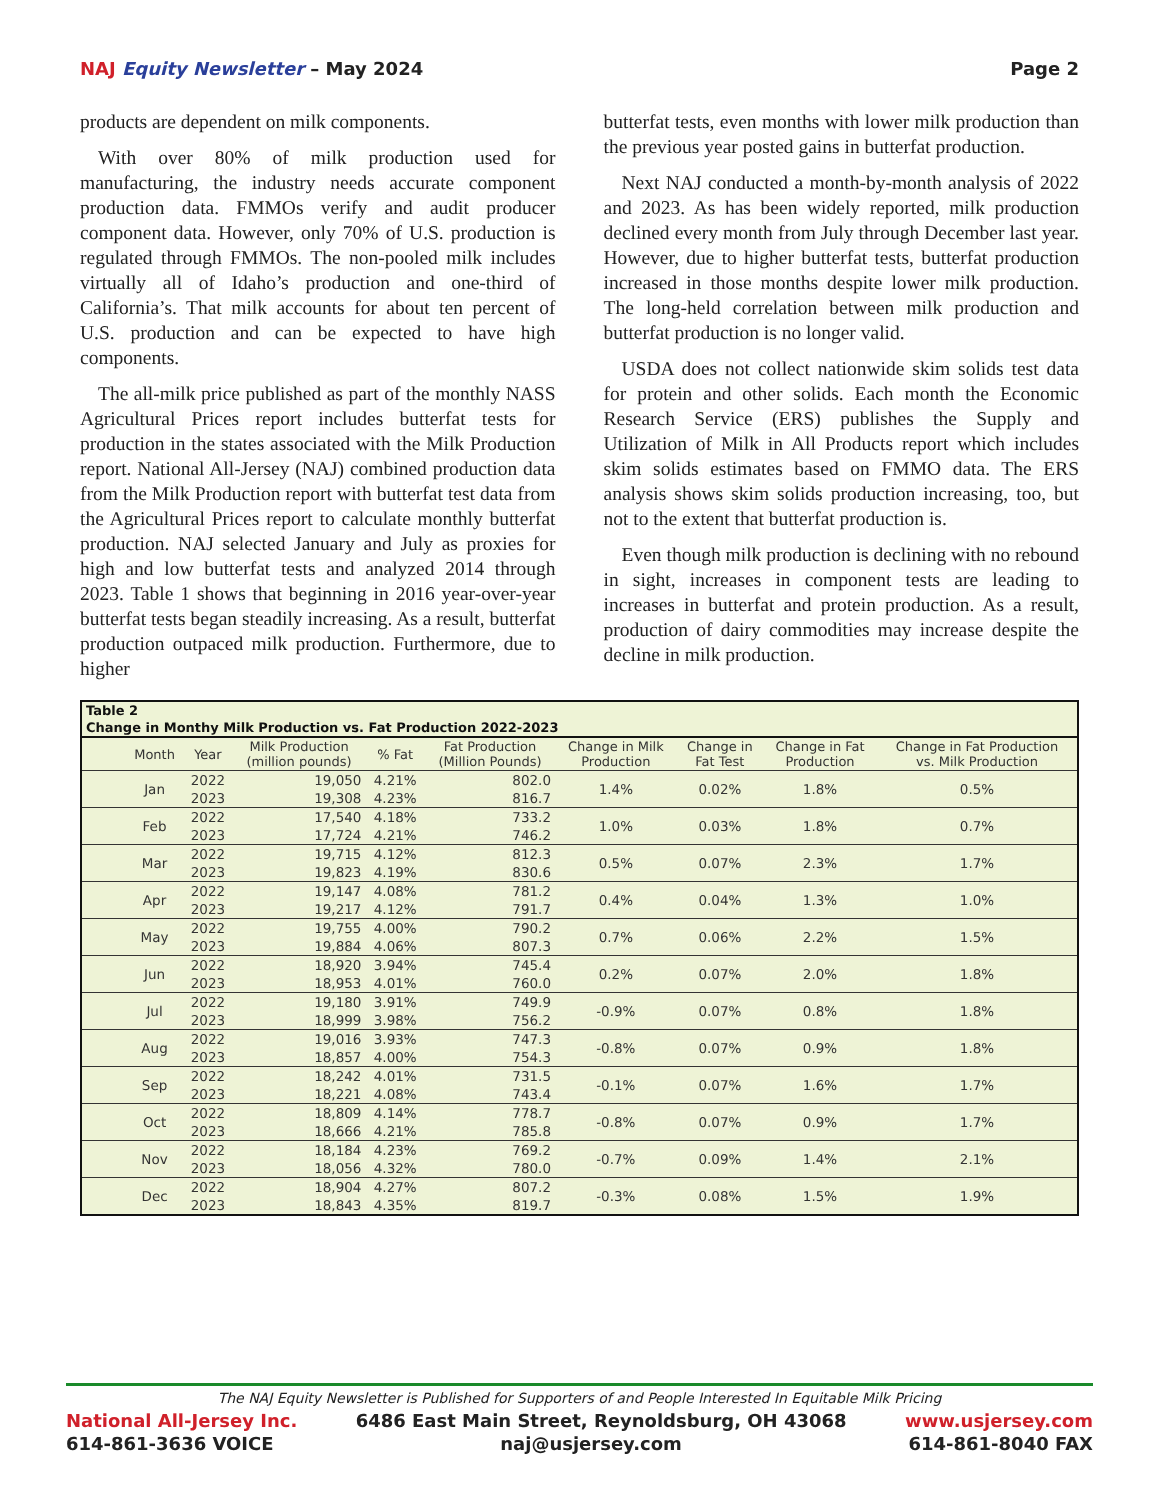NAJ Equity Newsletter – May 2024 Page 2
products are dependent on milk components.
With over 80% of milk production used for manufacturing, the industry needs accurate component production data. FMMOs verify and audit producer component data. However, only 70% of U.S. production is regulated through FMMOs. The non-pooled milk includes virtually all of Idaho’s production and one-third of California’s. That milk accounts for about ten percent of U.S. production and can be expected to have high components.
The all-milk price published as part of the monthly NASS Agricultural Prices report includes butterfat tests for production in the states associated with the Milk Production report. National All-Jersey (NAJ) combined production data from the Milk Production report with butterfat test data from the Agricultural Prices report to calculate monthly butterfat production. NAJ selected January and July as proxies for high and low butterfat tests and analyzed 2014 through 2023. Table 1 shows that beginning in 2016 year-over-year butterfat tests began steadily increasing. As a result, butterfat production outpaced milk production. Furthermore, due to higher
butterfat tests, even months with lower milk production than the previous year posted gains in butterfat production.
Next NAJ conducted a month-by-month analysis of 2022 and 2023. As has been widely reported, milk production declined every month from July through December last year. However, due to higher butterfat tests, butterfat production increased in those months despite lower milk production. The long-held correlation between milk production and butterfat production is no longer valid.
USDA does not collect nationwide skim solids test data for protein and other solids. Each month the Economic Research Service (ERS) publishes the Supply and Utilization of Milk in All Products report which includes skim solids estimates based on FMMO data. The ERS analysis shows skim solids production increasing, too, but not to the extent that butterfat production is.
Even though milk production is declining with no rebound in sight, increases in component tests are leading to increases in butterfat and protein production. As a result, production of dairy commodities may increase despite the decline in milk production.
| Table 2 | | | | | | | | | |
| --- | --- | --- | --- | --- | --- | --- | --- | --- | --- |
| Change in Monthy Milk Production vs. Fat Production 2022-2023 | | | | | | | | | |
| | Month | Year | Milk Production (million pounds) | % Fat | Fat Production (Million Pounds) | Change in Milk Production | Change in Fat Test | Change in Fat Production | Change in Fat Production vs. Milk Production |
| | Jan | 2022 | 19,050 | 4.21% | 802.0 | 1.4% | 0.02% | 1.8% | 0.5% |
| | | 2023 | 19,308 | 4.23% | 816.7 | | | | |
| | Feb | 2022 | 17,540 | 4.18% | 733.2 | 1.0% | 0.03% | 1.8% | 0.7% |
| | | 2023 | 17,724 | 4.21% | 746.2 | | | | |
| | Mar | 2022 | 19,715 | 4.12% | 812.3 | 0.5% | 0.07% | 2.3% | 1.7% |
| | | 2023 | 19,823 | 4.19% | 830.6 | | | | |
| | Apr | 2022 | 19,147 | 4.08% | 781.2 | 0.4% | 0.04% | 1.3% | 1.0% |
| | | 2023 | 19,217 | 4.12% | 791.7 | | | | |
| | May | 2022 | 19,755 | 4.00% | 790.2 | 0.7% | 0.06% | 2.2% | 1.5% |
| | | 2023 | 19,884 | 4.06% | 807.3 | | | | |
| | Jun | 2022 | 18,920 | 3.94% | 745.4 | 0.2% | 0.07% | 2.0% | 1.8% |
| | | 2023 | 18,953 | 4.01% | 760.0 | | | | |
| | Jul | 2022 | 19,180 | 3.91% | 749.9 | -0.9% | 0.07% | 0.8% | 1.8% |
| | | 2023 | 18,999 | 3.98% | 756.2 | | | | |
| | Aug | 2022 | 19,016 | 3.93% | 747.3 | -0.8% | 0.07% | 0.9% | 1.8% |
| | | 2023 | 18,857 | 4.00% | 754.3 | | | | |
| | Sep | 2022 | 18,242 | 4.01% | 731.5 | -0.1% | 0.07% | 1.6% | 1.7% |
| | | 2023 | 18,221 | 4.08% | 743.4 | | | | |
| | Oct | 2022 | 18,809 | 4.14% | 778.7 | -0.8% | 0.07% | 0.9% | 1.7% |
| | | 2023 | 18,666 | 4.21% | 785.8 | | | | |
| | Nov | 2022 | 18,184 | 4.23% | 769.2 | -0.7% | 0.09% | 1.4% | 2.1% |
| | | 2023 | 18,056 | 4.32% | 780.0 | | | | |
| | Dec | 2022 | 18,904 | 4.27% | 807.2 | -0.3% | 0.08% | 1.5% | 1.9% |
| | | 2023 | 18,843 | 4.35% | 819.7 | | | | |
The NAJ Equity Newsletter is Published for Supporters of and People Interested In Equitable Milk Pricing
National All-Jersey Inc. 6486 East Main Street, Reynoldsburg, OH 43068 www.usjersey.com
614-861-3636 VOICE naj@usjersey.com 614-861-8040 FAX